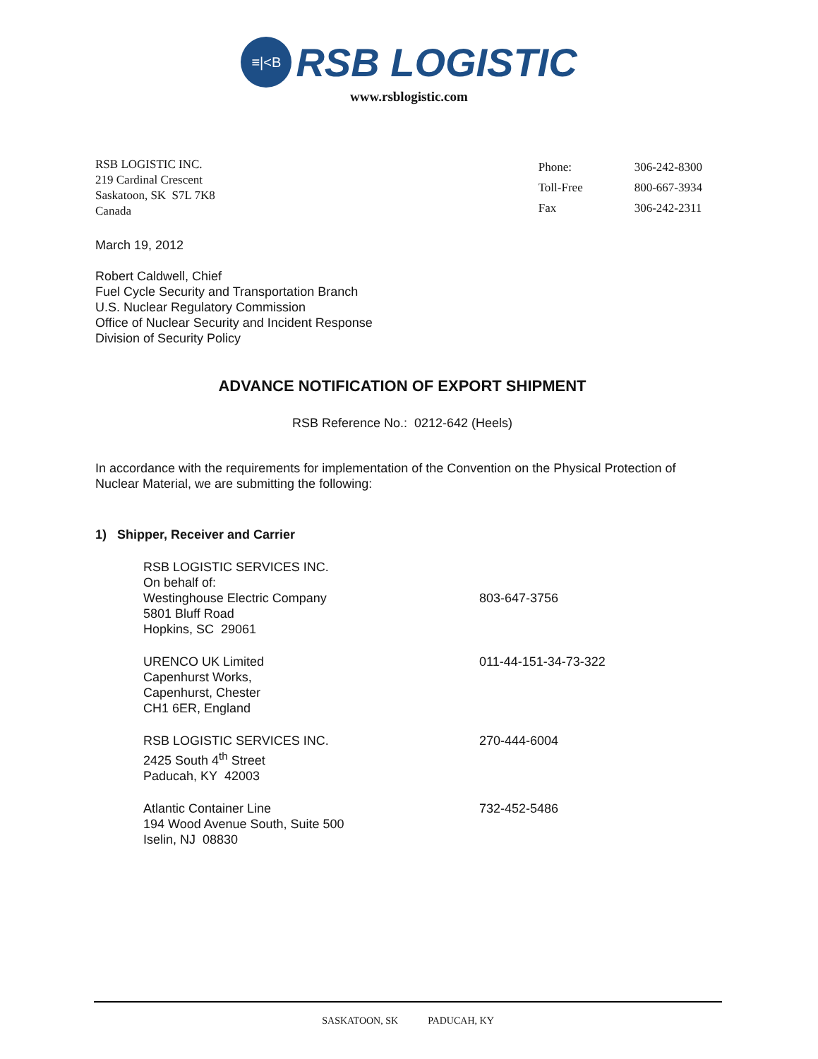≡|<B
RSB LOGISTIC
www.rsblogistic.com
RSB LOGISTIC INC.
219 Cardinal Crescent
Saskatoon, SK S7L 7K8
Canada
| Phone: | 306-242-8300 |
| Toll-Free | 800-667-3934 |
| Fax | 306-242-2311 |
March 19, 2012
Robert Caldwell, Chief
Fuel Cycle Security and Transportation Branch
U.S. Nuclear Regulatory Commission
Office of Nuclear Security and Incident Response
Division of Security Policy
ADVANCE NOTIFICATION OF EXPORT SHIPMENT
RSB Reference No.: 0212-642 (Heels)
In accordance with the requirements for implementation of the Convention on the Physical Protection of Nuclear Material, we are submitting the following:
1) Shipper, Receiver and Carrier
RSB LOGISTIC SERVICES INC.
On behalf of:
Westinghouse Electric Company
5801 Bluff Road
Hopkins, SC 29061
803-647-3756
URENCO UK Limited
Capenhurst Works,
Capenhurst, Chester
CH1 6ER, England
011-44-151-34-73-322
RSB LOGISTIC SERVICES INC.
2425 South 4<sup>th</sup> Street
Paducah, KY 42003
270-444-6004
Atlantic Container Line
194 Wood Avenue South, Suite 500
Iselin, NJ 08830
732-452-5486
SASKATOON, SK PADUCAH, KY